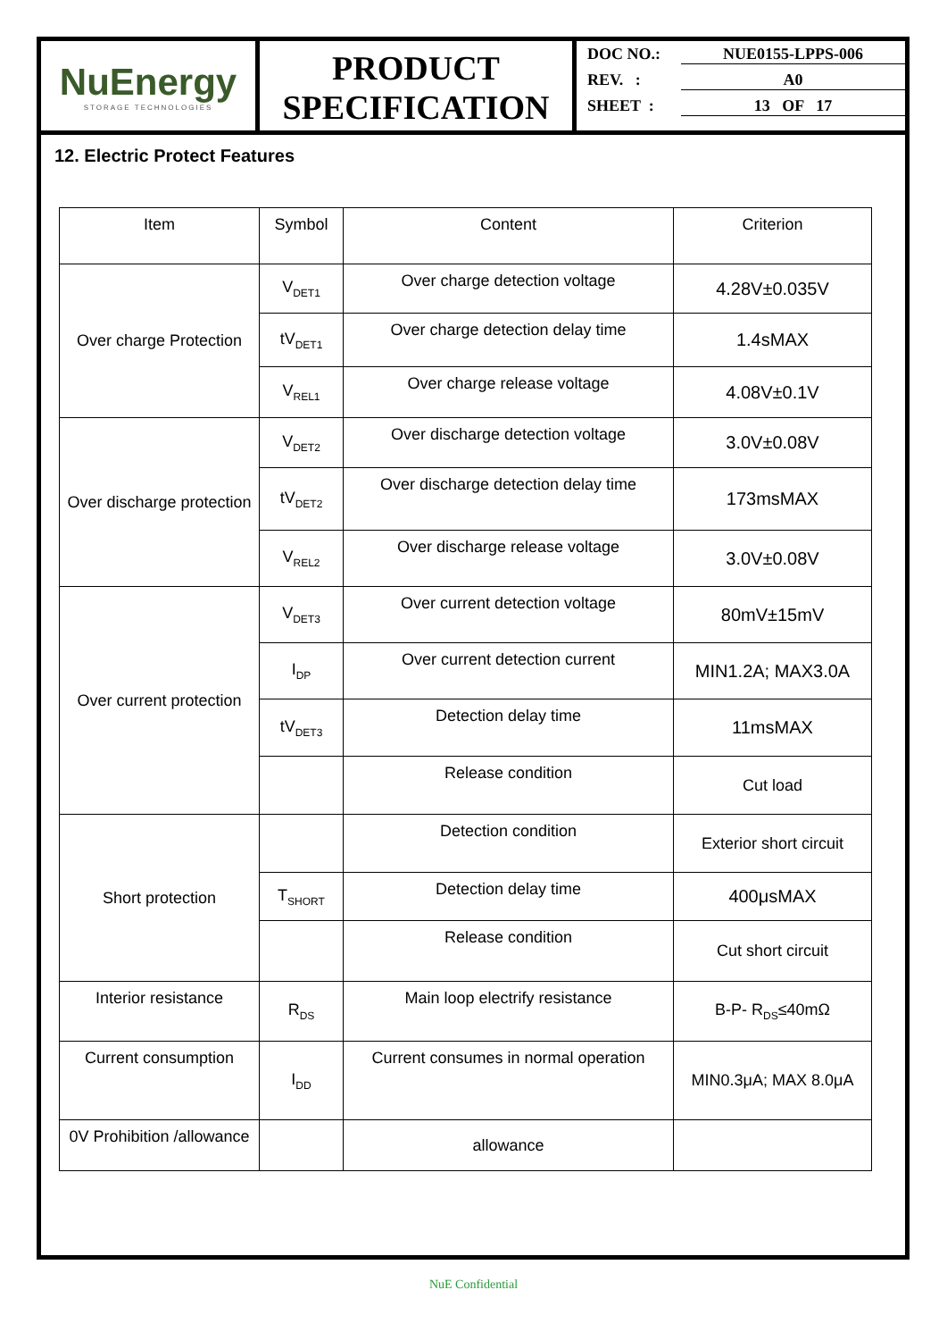NuEnergy
STORAGE TECHNOLOGIES
PRODUCT
SPECIFICATION
DOC NO.: NUE0155-LPPS-006
REV. : A0
SHEET : 13 OF 17
12. Electric Protect Features
| Item | Symbol | Content | Criterion |
| --- | --- | --- | --- |
| Over charge Protection | V<sub>DET1</sub> | Over charge detection voltage | 4.28V±0.035V |
| | tV<sub>DET1</sub> | Over charge detection delay time | 1.4sMAX |
| | V<sub>REL1</sub> | Over charge release voltage | 4.08V±0.1V |
| Over discharge protection | V<sub>DET2</sub> | Over discharge detection voltage | 3.0V±0.08V |
| | tV<sub>DET2</sub> | Over discharge detection delay time | 173msMAX |
| | V<sub>REL2</sub> | Over discharge release voltage | 3.0V±0.08V |
| Over current protection | V<sub>DET3</sub> | Over current detection voltage | 80mV±15mV |
| | I<sub>DP</sub> | Over current detection current | MIN1.2A; MAX3.0A |
| | tV<sub>DET3</sub> | Detection delay time | 11msMAX |
| | | Release condition | Cut load |
| Short protection | | Detection condition | Exterior short circuit |
| | T<sub>SHORT</sub> | Detection delay time | 400μsMAX |
| | | Release condition | Cut short circuit |
| Interior resistance | R<sub>DS</sub> | Main loop electrify resistance | B-P- R<sub>DS</sub>≤40mΩ |
| Current consumption | I<sub>DD</sub> | Current consumes in normal operation | MIN0.3μA; MAX 8.0μA |
| 0V Prohibition /allowance | | allowance | |
NuE Confidential